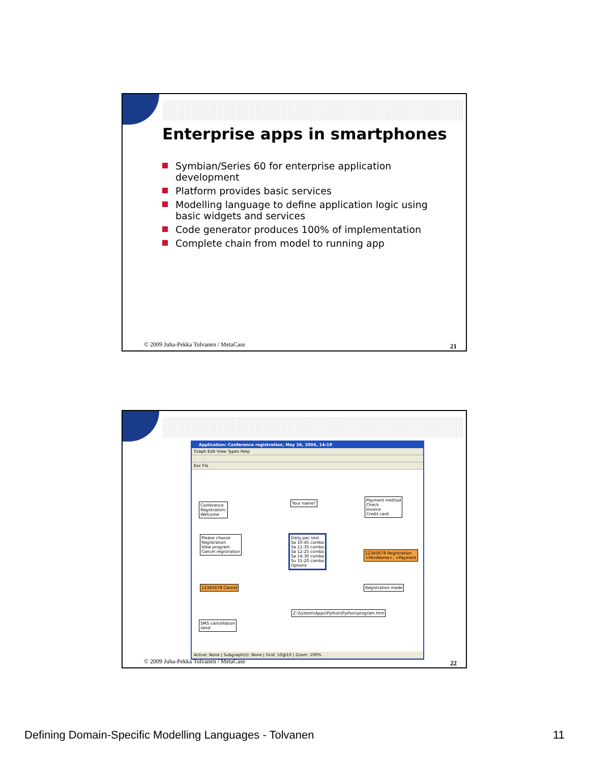Enterprise apps in smartphones
Symbian/Series 60 for enterprise application development
Platform provides basic services
Modelling language to define application logic using basic widgets and services
Code generator produces 100% of implementation
Complete chain from model to running app
© 2009 Juha-Pekka Tolvanen / MetaCase
21
Application: Conference registration, May 26, 2004, 14:19
Graph Edit View Types Help
Exc Flo
Conference
Registration:
Welcome
Your name?
Payment method
Check
Invoice
Credit card
Please choose
Registration
View program
Cancel registration
Daily pac text
Sa 10:45 combo
Sa 11:35 combo
Sa 12:25 combo
Sa 14:30 combo
Su 15:20 combo
Options
12345678 Registration
+PersName+, +Payment
12345678 Cancel Registration made
Z:\System\Apps\Python\Python\program.htm
SMS cancellation
send
Active: None | Subgraph(s): None | Grid: 10@10 | Zoom: 100%
© 2009 Juha-Pekka Tolvanen / MetaCase
22
Defining Domain-Specific Modelling Languages - Tolvanen
11